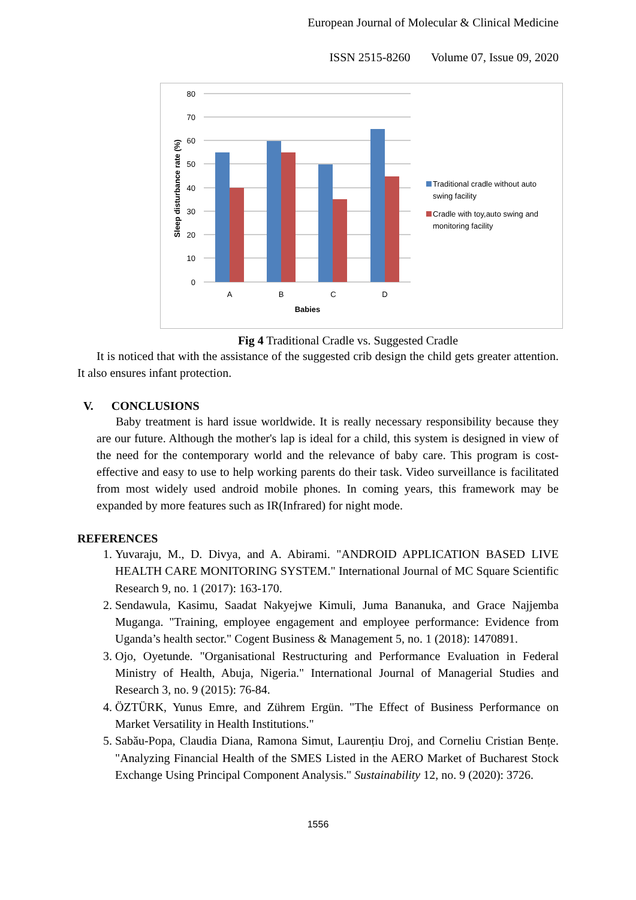European Journal of Molecular & Clinical Medicine
ISSN 2515-8260 Volume 07, Issue 09, 2020
80
70
60
50
40
30
20
10
0
A
B
C
D
Babies
Sleep disturbance rate (%)
Traditional cradle without auto
swing facility
Cradle with toy,auto swing and
monitoring facility
Fig 4 Traditional Cradle vs. Suggested Cradle
It is noticed that with the assistance of the suggested crib design the child gets greater attention. It also ensures infant protection.
V. CONCLUSIONS
Baby treatment is hard issue worldwide. It is really necessary responsibility because they are our future. Although the mother's lap is ideal for a child, this system is designed in view of the need for the contemporary world and the relevance of baby care. This program is cost-effective and easy to use to help working parents do their task. Video surveillance is facilitated from most widely used android mobile phones. In coming years, this framework may be expanded by more features such as IR(Infrared) for night mode.
REFERENCES
1. Yuvaraju, M., D. Divya, and A. Abirami. "ANDROID APPLICATION BASED LIVE HEALTH CARE MONITORING SYSTEM." International Journal of MC Square Scientific Research 9, no. 1 (2017): 163-170.
2. Sendawula, Kasimu, Saadat Nakyejwe Kimuli, Juma Bananuka, and Grace Najjemba Muganga. "Training, employee engagement and employee performance: Evidence from Uganda’s health sector." Cogent Business & Management 5, no. 1 (2018): 1470891.
3. Ojo, Oyetunde. "Organisational Restructuring and Performance Evaluation in Federal Ministry of Health, Abuja, Nigeria." International Journal of Managerial Studies and Research 3, no. 9 (2015): 76-84.
4. ÖZTÜRK, Yunus Emre, and Zührem Ergün. "The Effect of Business Performance on Market Versatility in Health Institutions."
5. Sabău-Popa, Claudia Diana, Ramona Simut, Laurențiu Droj, and Corneliu Cristian Bențe. "Analyzing Financial Health of the SMES Listed in the AERO Market of Bucharest Stock Exchange Using Principal Component Analysis." Sustainability 12, no. 9 (2020): 3726.
1556